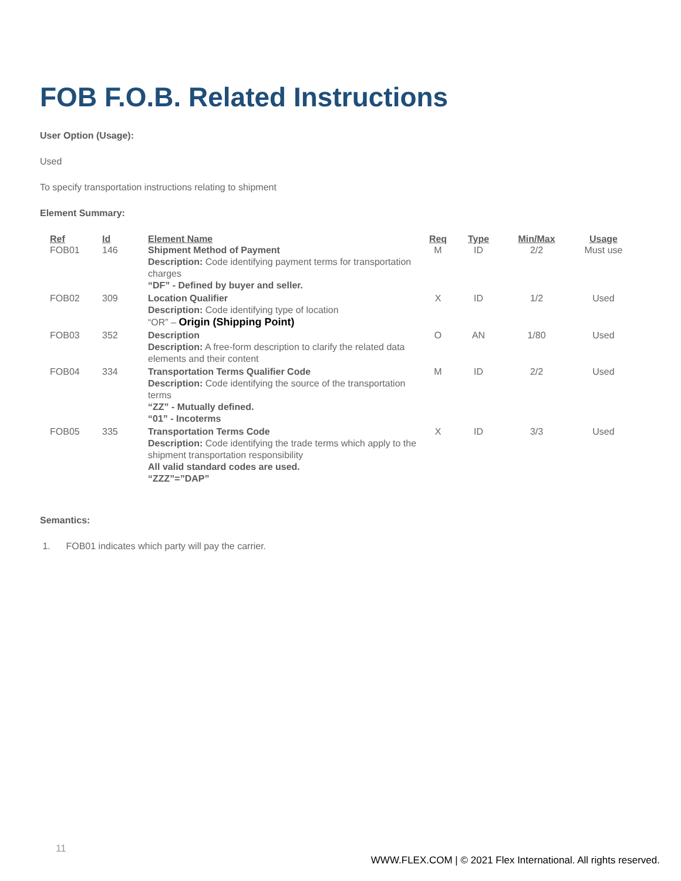FOB F.O.B. Related Instructions
User Option (Usage):
Used
To specify transportation instructions relating to shipment
Element Summary:
| Ref | Id | Element Name | Req | Type | Min/Max | Usage |
| --- | --- | --- | --- | --- | --- | --- |
| FOB01 | 146 | Shipment Method of Payment Description: Code identifying payment terms for transportation charges “DF” - Defined by buyer and seller. | M | ID | 2/2 | Must use |
| FOB02 | 309 | Location Qualifier Description: Code identifying type of location “OR” – Origin (Shipping Point) | X | ID | 1/2 | Used |
| FOB03 | 352 | Description Description: A free-form description to clarify the related data elements and their content | O | AN | 1/80 | Used |
| FOB04 | 334 | Transportation Terms Qualifier Code Description: Code identifying the source of the transportation terms “ZZ” - Mutually defined. “01” - Incoterms | M | ID | 2/2 | Used |
| FOB05 | 335 | Transportation Terms Code Description: Code identifying the trade terms which apply to the shipment transportation responsibility All valid standard codes are used. “ZZZ”=”DAP” | X | ID | 3/3 | Used |
Semantics:
1. FOB01 indicates which party will pay the carrier.
11
WWW.FLEX.COM | © 2021 Flex International. All rights reserved.